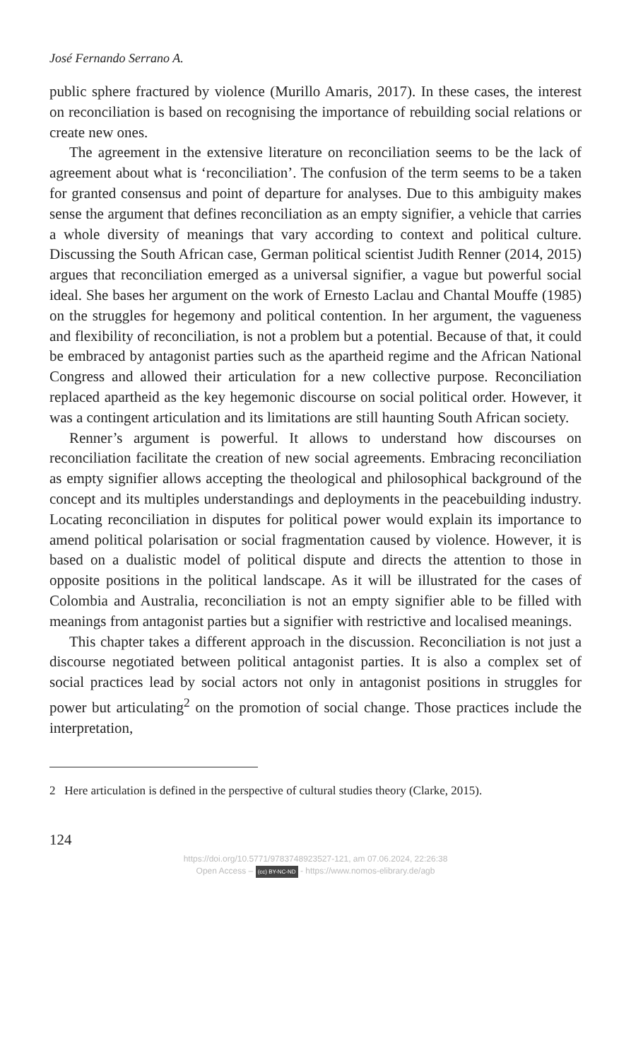José Fernando Serrano A.
public sphere fractured by violence (Murillo Amaris, 2017). In these cases, the interest on reconciliation is based on recognising the importance of rebuilding social relations or create new ones.
The agreement in the extensive literature on reconciliation seems to be the lack of agreement about what is ‘reconciliation’. The confusion of the term seems to be a taken for granted consensus and point of departure for analyses. Due to this ambiguity makes sense the argument that defines reconciliation as an empty signifier, a vehicle that carries a whole diversity of meanings that vary according to context and political culture. Discussing the South African case, German political scientist Judith Renner (2014, 2015) argues that reconciliation emerged as a universal signifier, a vague but powerful social ideal. She bases her argument on the work of Ernesto Laclau and Chantal Mouffe (1985) on the struggles for hegemony and political contention. In her argument, the vagueness and flexibility of reconciliation, is not a problem but a potential. Because of that, it could be embraced by antagonist parties such as the apartheid regime and the African National Congress and allowed their articulation for a new collective purpose. Reconciliation replaced apartheid as the key hegemonic discourse on social political order. However, it was a contingent articulation and its limitations are still haunting South African society.
Renner’s argument is powerful. It allows to understand how discourses on reconciliation facilitate the creation of new social agreements. Embracing reconciliation as empty signifier allows accepting the theological and philosophical background of the concept and its multiples understandings and deployments in the peacebuilding industry. Locating reconciliation in disputes for political power would explain its importance to amend political polarisation or social fragmentation caused by violence. However, it is based on a dualistic model of political dispute and directs the attention to those in opposite positions in the political landscape. As it will be illustrated for the cases of Colombia and Australia, reconciliation is not an empty signifier able to be filled with meanings from antagonist parties but a signifier with restrictive and localised meanings.
This chapter takes a different approach in the discussion. Reconciliation is not just a discourse negotiated between political antagonist parties. It is also a complex set of social practices lead by social actors not only in antagonist positions in struggles for power but articulating<sup>2</sup> on the promotion of social change. Those practices include the interpretation,
2 Here articulation is defined in the perspective of cultural studies theory (Clarke, 2015).
124
https://doi.org/10.5771/9783748923527-121, am 07.06.2024, 22:26:38
Open Access – (cc) BY-NC-ND - https://www.nomos-elibrary.de/agb